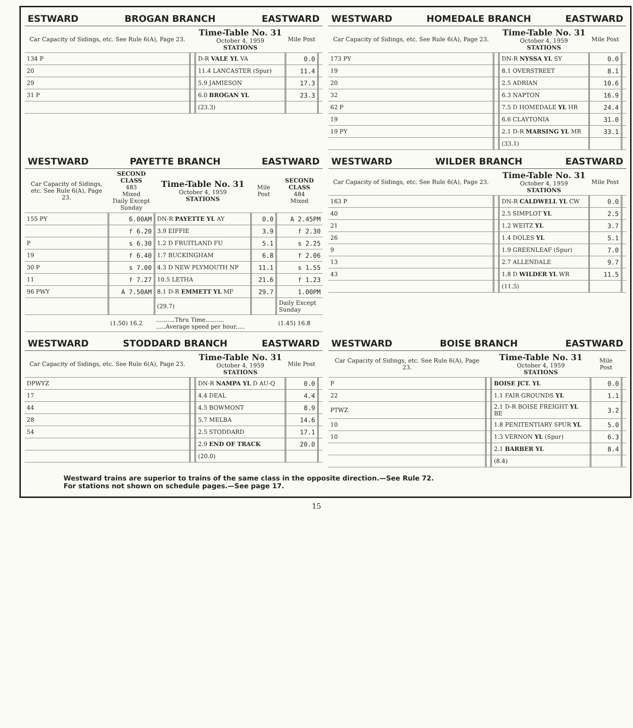ESTWARD BROGAN BRANCH EASTWARD
| Car Capacity of Sidings, etc. See Rule 6(A), Page 23. | | Time-Table No. 31 October 4, 1959 STATIONS | Mile Post | |
| --- | --- | --- | --- | --- |
| 134 P | | D-R VALE YL VA | 0.0 | |
| 20 | | 11.4 LANCASTER (Spur) | 11.4 | |
| 29 | | 5.9 JAMIESON | 17.3 | |
| 31 P | | 6.0 BROGAN YL | 23.3 | |
| | | (23.3) | | |
WESTWARD HOMEDALE BRANCH EASTWARD
| Car Capacity of Sidings, etc. See Rule 6(A), Page 23. | | Time-Table No. 31 October 4, 1959 STATIONS | Mile Post | |
| --- | --- | --- | --- | --- |
| 173 PY | | DN-R NYSSA YL SY | 0.0 | |
| 19 | | 8.1 OVERSTREET | 8.1 | |
| 20 | | 2.5 ADRIAN | 10.6 | |
| 32 | | 6.3 NAPTON | 16.9 | |
| 62 P | | 7.5 D HOMEDALE YL HR | 24.4 | |
| 19 | | 6.6 CLAYTONIA | 31.0 | |
| 19 PY | | 2.1 D-R MARSING YL MR | 33.1 | |
| | | (33.1) | | |
WESTWARD PAYETTE BRANCH EASTWARD
| Car Capacity of Sidings, etc. See Rule 6(A), Page 23. | SECOND CLASS 483 Mixed Daily Except Sunday | Time-Table No. 31 October 4, 1959 STATIONS | Mile Post | SECOND CLASS 484 Mixed |
| --- | --- | --- | --- | --- |
| 155 PY | 6.00AM | DN-R PAYETTE YL AY | 0.0 | A 2.45PM |
| | f 6.20 | 3.9 EIFFIE | 3.9 | f 2.30 |
| P | s 6.30 | 1.2 D FRUITLAND FU | 5.1 | s 2.25 |
| 19 | f 6.40 | 1.7 BUCKINGHAM | 6.8 | f 2.06 |
| 30 P | s 7.00 | 4.3 D NEW PLYMOUTH NP | 11.1 | s 1.55 |
| 11 | f 7.27 | 10.5 LETHA | 21.6 | f 1.23 |
| 96 PWY | A 7.50AM | 8.1 D-R EMMETT YL MF | 29.7 | 1.00PM |
| | | (29.7) | | Daily Except Sunday |
| | (1.50) 16.2 | ..........Thru Time.......... .....Average speed per hour..... | | (1.45) 16.8 |
WESTWARD WILDER BRANCH EASTWARD
| Car Capacity of Sidings, etc. See Rule 6(A), Page 23. | | Time-Table No. 31 October 4, 1959 STATIONS | Mile Post | |
| --- | --- | --- | --- | --- |
| 163 P | | DN-R CALDWELL YL CW | 0.0 | |
| 40 | | 2.5 SIMPLOT YL | 2.5 | |
| 21 | | 1.2 WEITZ YL | 3.7 | |
| 26 | | 1.4 DOLES YL | 5.1 | |
| 9 | | 1.9 GREENLEAF (Spur) | 7.0 | |
| 13 | | 2.7 ALLENDALE | 9.7 | |
| 43 | | 1.8 D WILDER YL WR | 11.5 | |
| | | (11.5) | | |
WESTWARD STODDARD BRANCH EASTWARD
| Car Capacity of Sidings, etc. See Rule 6(A), Page 23. | | Time-Table No. 31 October 4, 1959 STATIONS | Mile Post | |
| --- | --- | --- | --- | --- |
| DPWYZ | | DN-R NAMPA YL D AU-Q | 0.0 | |
| 17 | | 4.4 DEAL | 4.4 | |
| 44 | | 4.5 BOWMONT | 8.9 | |
| 28 | | 5.7 MELBA | 14.6 | |
| 54 | | 2.5 STODDARD | 17.1 | |
| | | 2.9 END OF TRACK | 20.0 | |
| | | (20.0) | | |
WESTWARD BOISE BRANCH EASTWARD
| Car Capacity of Sidings, etc. See Rule 6(A), Page 23. | | Time-Table No. 31 October 4, 1959 STATIONS | Mile Post | |
| --- | --- | --- | --- | --- |
| P | | BOISE JCT. YL | 0.0 | |
| 22 | | 1.1 FAIR GROUNDS YL | 1.1 | |
| PTWZ | | 2.1 D-R BOISE FREIGHT YL BE | 3.2 | |
| 10 | | 1.8 PENITENTIARY SPUR YL | 5.0 | |
| 10 | | 1.3 VERNON YL (Spur) | 6.3 | |
| | | 2.1 BARBER YL | 8.4 | |
| | | (8.4) | | |
Westward trains are superior to trains of the same class in the opposite direction.—See Rule 72.
For stations not shown on schedule pages.—See page 17.
15